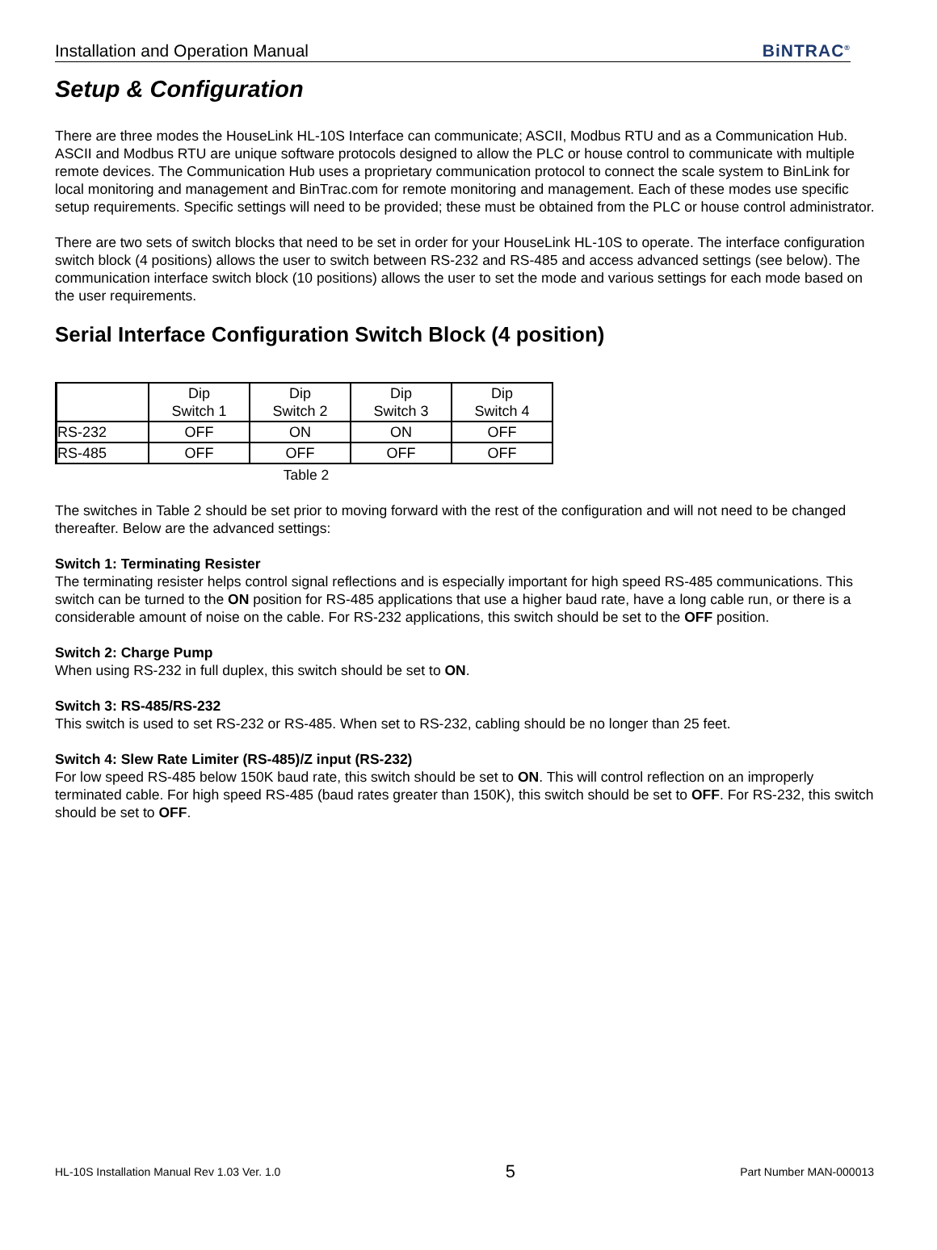Installation and Operation Manual BiNTRAC<sup>®</sup>
Setup & Configuration
There are three modes the HouseLink HL-10S Interface can communicate; ASCII, Modbus RTU and as a Communication Hub. ASCII and Modbus RTU are unique software protocols designed to allow the PLC or house control to communicate with multiple remote devices. The Communication Hub uses a proprietary communication protocol to connect the scale system to BinLink for local monitoring and management and BinTrac.com for remote monitoring and management. Each of these modes use specific setup requirements. Specific settings will need to be provided; these must be obtained from the PLC or house control administrator.
There are two sets of switch blocks that need to be set in order for your HouseLink HL-10S to operate. The interface configuration switch block (4 positions) allows the user to switch between RS-232 and RS-485 and access advanced settings (see below). The communication interface switch block (10 positions) allows the user to set the mode and various settings for each mode based on the user requirements.
Serial Interface Configuration Switch Block (4 position)
| | Dip Switch 1 | Dip Switch 2 | Dip Switch 3 | Dip Switch 4 |
| RS-232 | OFF | ON | ON | OFF |
| RS-485 | OFF | OFF | OFF | OFF |
Table 2
The switches in Table 2 should be set prior to moving forward with the rest of the configuration and will not need to be changed thereafter. Below are the advanced settings:
Switch 1: Terminating Resister
The terminating resister helps control signal reflections and is especially important for high speed RS-485 communications. This switch can be turned to the ON position for RS-485 applications that use a higher baud rate, have a long cable run, or there is a considerable amount of noise on the cable. For RS-232 applications, this switch should be set to the OFF position.
Switch 2: Charge Pump
When using RS-232 in full duplex, this switch should be set to ON.
Switch 3: RS-485/RS-232
This switch is used to set RS-232 or RS-485. When set to RS-232, cabling should be no longer than 25 feet.
Switch 4: Slew Rate Limiter (RS-485)/Z input (RS-232)
For low speed RS-485 below 150K baud rate, this switch should be set to ON. This will control reflection on an improperly terminated cable. For high speed RS-485 (baud rates greater than 150K), this switch should be set to OFF. For RS-232, this switch should be set to OFF.
HL-10S Installation Manual Rev 1.03 Ver. 1.0 5 Part Number MAN-000013